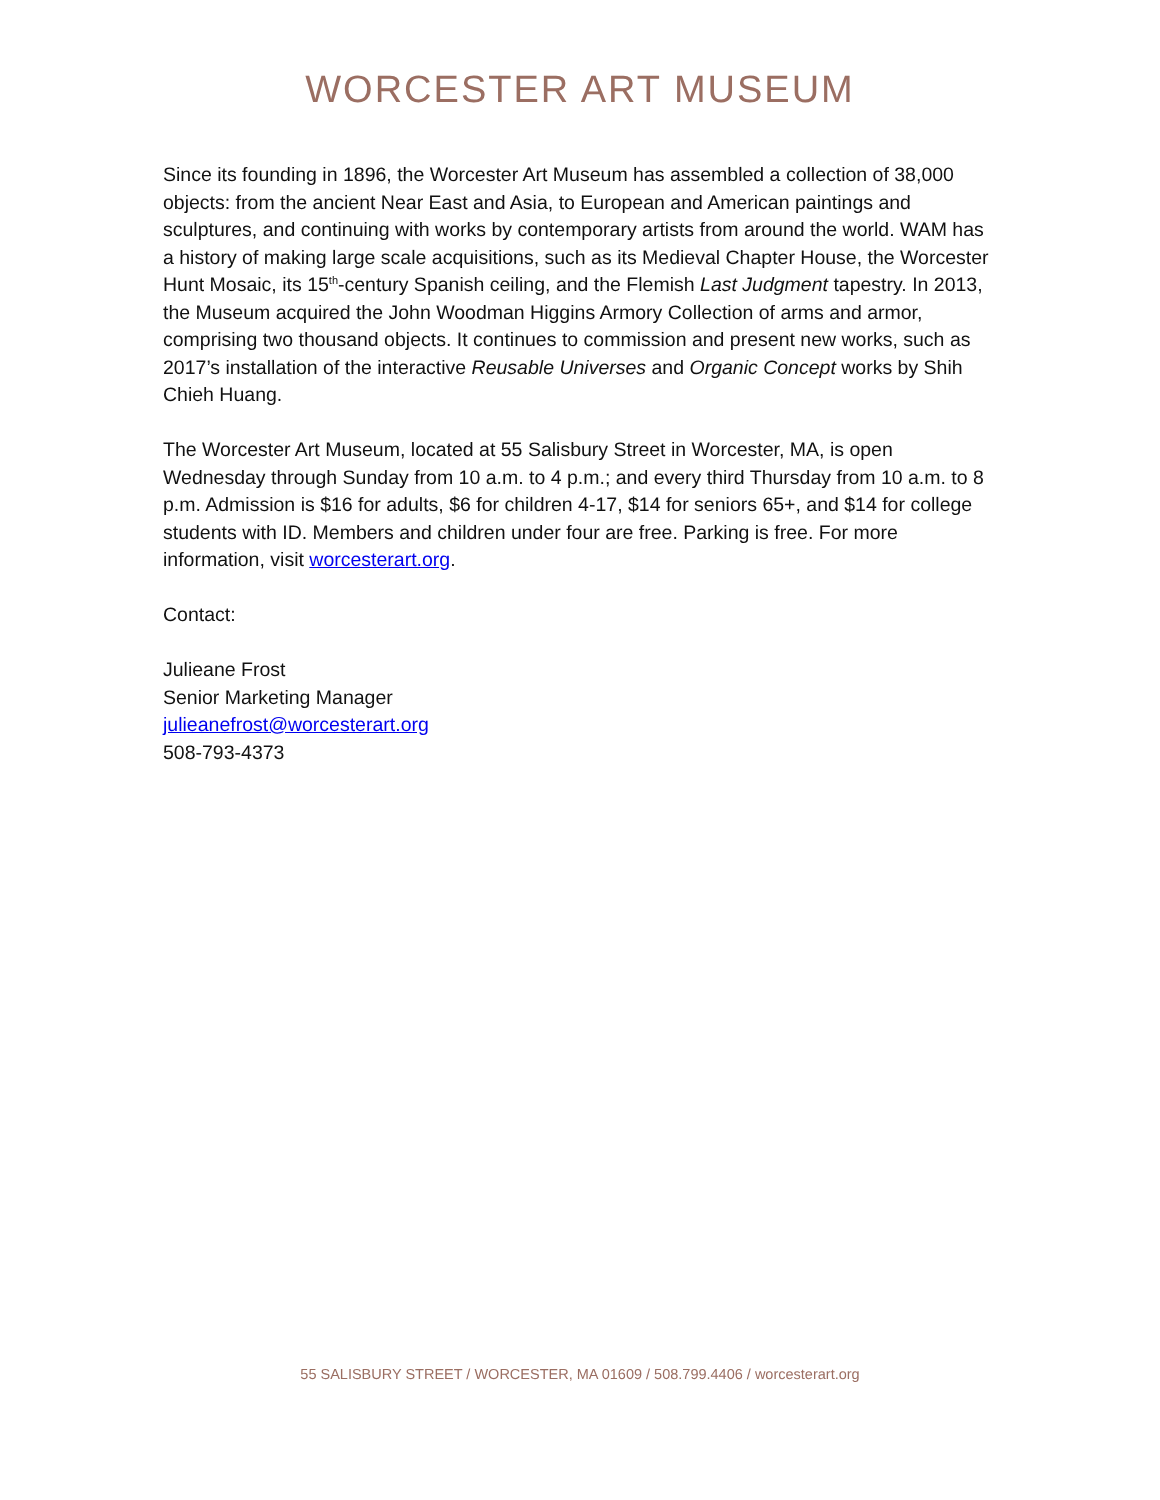WORCESTER ART MUSEUM
Since its founding in 1896, the Worcester Art Museum has assembled a collection of 38,000 objects: from the ancient Near East and Asia, to European and American paintings and sculptures, and continuing with works by contemporary artists from around the world. WAM has a history of making large scale acquisitions, such as its Medieval Chapter House, the Worcester Hunt Mosaic, its 15<sup>th</sup>-century Spanish ceiling, and the Flemish Last Judgment tapestry. In 2013, the Museum acquired the John Woodman Higgins Armory Collection of arms and armor, comprising two thousand objects. It continues to commission and present new works, such as 2017’s installation of the interactive Reusable Universes and Organic Concept works by Shih Chieh Huang.
The Worcester Art Museum, located at 55 Salisbury Street in Worcester, MA, is open Wednesday through Sunday from 10 a.m. to 4 p.m.; and every third Thursday from 10 a.m. to 8 p.m. Admission is $16 for adults, $6 for children 4-17, $14 for seniors 65+, and $14 for college students with ID. Members and children under four are free. Parking is free. For more information, visit worcesterart.org.
Contact:
Julieane Frost
Senior Marketing Manager
julieanefrost@worcesterart.org
508-793-4373
55 SALISBURY STREET / WORCESTER, MA 01609 / 508.799.4406 / worcesterart.org